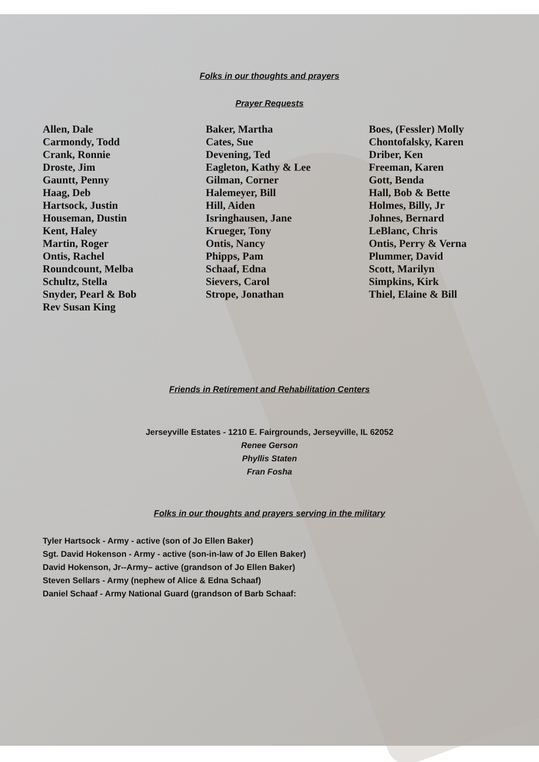Folks in our thoughts and prayers
Prayer Requests
Allen, Dale
Carmondy, Todd
Crank, Ronnie
Droste, Jim
Gauntt, Penny
Haag, Deb
Hartsock, Justin
Houseman, Dustin
Kent, Haley
Martin, Roger
Ontis, Rachel
Roundcount, Melba
Schultz, Stella
Snyder, Pearl & Bob
Rev Susan King
Baker, Martha
Cates, Sue
Devening, Ted
Eagleton, Kathy & Lee
Gilman, Corner
Halemeyer, Bill
Hill, Aiden
Isringhausen, Jane
Krueger, Tony
Ontis, Nancy
Phipps, Pam
Schaaf, Edna
Sievers, Carol
Strope, Jonathan
Boes, (Fessler) Molly
Chontofalsky, Karen
Driber, Ken
Freeman, Karen
Gott, Benda
Hall, Bob & Bette
Holmes, Billy, Jr
Johnes, Bernard
LeBlanc, Chris
Ontis, Perry & Verna
Plummer, David
Scott, Marilyn
Simpkins, Kirk
Thiel, Elaine & Bill
Friends in Retirement and Rehabilitation Centers
Jerseyville Estates - 1210 E. Fairgrounds, Jerseyville, IL 62052
Renee Gerson
Phyllis Staten
Fran Fosha
Folks in our thoughts and prayers serving in the military
Tyler Hartsock - Army - active (son of Jo Ellen Baker)
Sgt. David Hokenson - Army - active (son-in-law of Jo Ellen Baker)
David Hokenson, Jr--Army– active (grandson of Jo Ellen Baker)
Steven Sellars - Army (nephew of Alice & Edna Schaaf)
Daniel Schaaf - Army National Guard (grandson of Barb Schaaf: